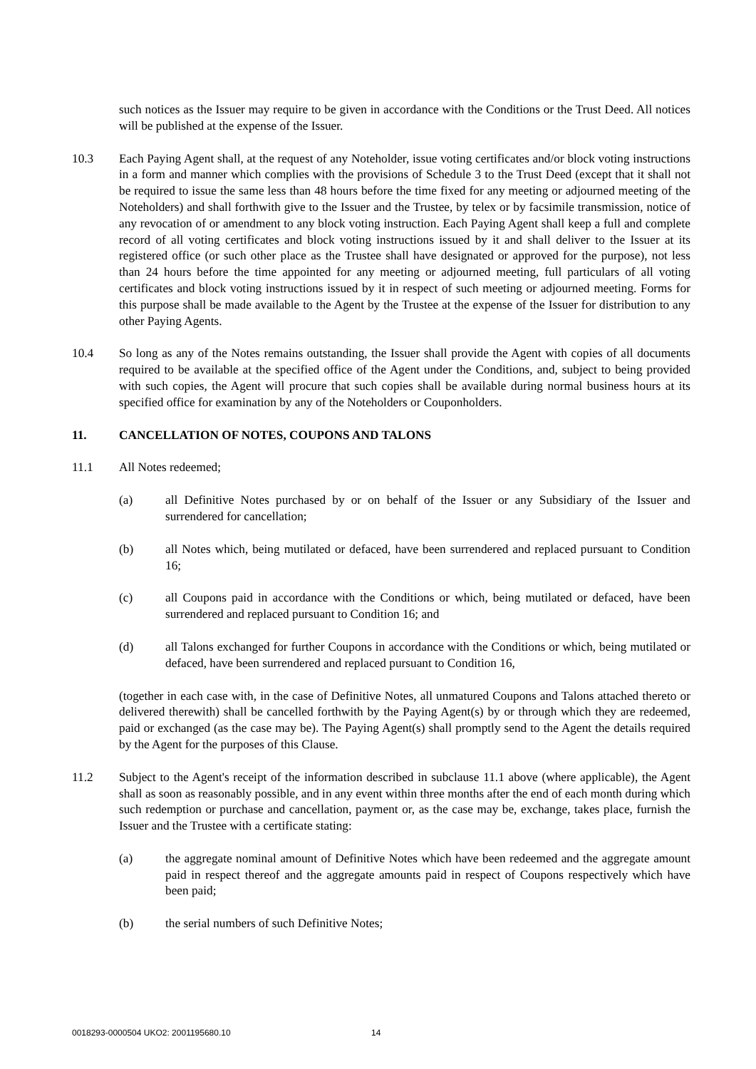such notices as the Issuer may require to be given in accordance with the Conditions or the Trust Deed. All notices will be published at the expense of the Issuer.
10.3 Each Paying Agent shall, at the request of any Noteholder, issue voting certificates and/or block voting instructions in a form and manner which complies with the provisions of Schedule 3 to the Trust Deed (except that it shall not be required to issue the same less than 48 hours before the time fixed for any meeting or adjourned meeting of the Noteholders) and shall forthwith give to the Issuer and the Trustee, by telex or by facsimile transmission, notice of any revocation of or amendment to any block voting instruction. Each Paying Agent shall keep a full and complete record of all voting certificates and block voting instructions issued by it and shall deliver to the Issuer at its registered office (or such other place as the Trustee shall have designated or approved for the purpose), not less than 24 hours before the time appointed for any meeting or adjourned meeting, full particulars of all voting certificates and block voting instructions issued by it in respect of such meeting or adjourned meeting. Forms for this purpose shall be made available to the Agent by the Trustee at the expense of the Issuer for distribution to any other Paying Agents.
10.4 So long as any of the Notes remains outstanding, the Issuer shall provide the Agent with copies of all documents required to be available at the specified office of the Agent under the Conditions, and, subject to being provided with such copies, the Agent will procure that such copies shall be available during normal business hours at its specified office for examination by any of the Noteholders or Couponholders.
11. CANCELLATION OF NOTES, COUPONS AND TALONS
11.1 All Notes redeemed;
(a) all Definitive Notes purchased by or on behalf of the Issuer or any Subsidiary of the Issuer and surrendered for cancellation;
(b) all Notes which, being mutilated or defaced, have been surrendered and replaced pursuant to Condition 16;
(c) all Coupons paid in accordance with the Conditions or which, being mutilated or defaced, have been surrendered and replaced pursuant to Condition 16; and
(d) all Talons exchanged for further Coupons in accordance with the Conditions or which, being mutilated or defaced, have been surrendered and replaced pursuant to Condition 16,
(together in each case with, in the case of Definitive Notes, all unmatured Coupons and Talons attached thereto or delivered therewith) shall be cancelled forthwith by the Paying Agent(s) by or through which they are redeemed, paid or exchanged (as the case may be). The Paying Agent(s) shall promptly send to the Agent the details required by the Agent for the purposes of this Clause.
11.2 Subject to the Agent's receipt of the information described in subclause 11.1 above (where applicable), the Agent shall as soon as reasonably possible, and in any event within three months after the end of each month during which such redemption or purchase and cancellation, payment or, as the case may be, exchange, takes place, furnish the Issuer and the Trustee with a certificate stating:
(a) the aggregate nominal amount of Definitive Notes which have been redeemed and the aggregate amount paid in respect thereof and the aggregate amounts paid in respect of Coupons respectively which have been paid;
(b) the serial numbers of such Definitive Notes;
0018293-0000504 UKO2: 2001195680.10 14